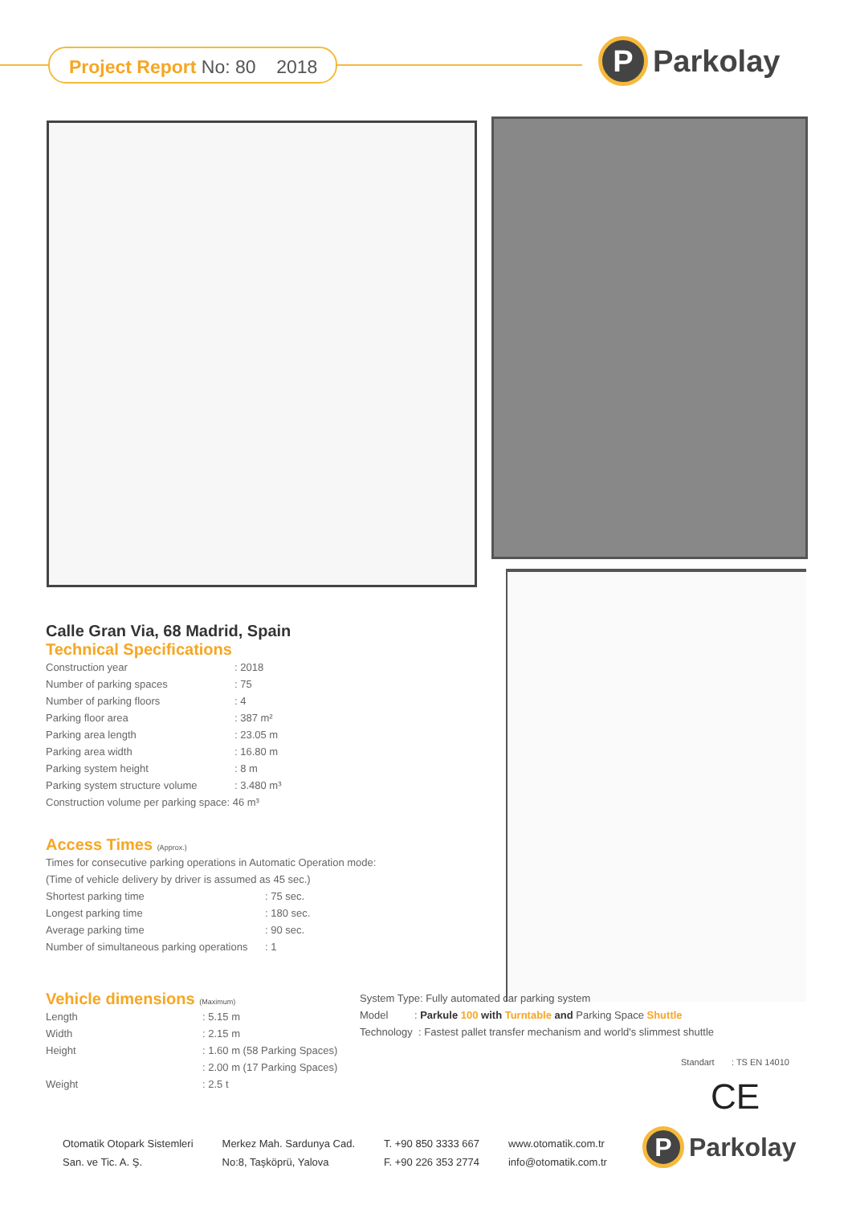Project Report No: 80 2018
P Parkolay
Calle Gran Via, 68 Madrid, Spain
Technical Specifications
| Construction year | : 2018 |
| Number of parking spaces | : 75 |
| Number of parking floors | : 4 |
| Parking floor area | : 387 m² |
| Parking area length | : 23.05 m |
| Parking area width | : 16.80 m |
| Parking system height | : 8 m |
| Parking system structure volume | : 3.480 m³ |
| Construction volume per parking space: 46 m³ | |
Access Times (Approx.)
| Times for consecutive parking operations in Automatic Operation mode: | |
| (Time of vehicle delivery by driver is assumed as 45 sec.) | |
| Shortest parking time | : 75 sec. |
| Longest parking time | : 180 sec. |
| Average parking time | : 90 sec. |
| Number of simultaneous parking operations | : 1 |
Vehicle dimensions (Maximum)
| Length | : 5.15 m |
| Width | : 2.15 m |
| Height | : 1.60 m (58 Parking Spaces) |
| | : 2.00 m (17 Parking Spaces) |
| Weight | : 2.5 t |
System Type: Fully automated car parking system
Model : Parkule 100 with Turntable and Parking Space Shuttle
Technology : Fastest pallet transfer mechanism and world's slimmest shuttle
Standart : TS EN 14010
CE
Otomatik Otopark Sistemleri
San. ve Tic. A. Ş.
Merkez Mah. Sardunya Cad.
No:8, Taşköprü, Yalova
T. +90 850 3333 667
F. +90 226 353 2774
www.otomatik.com.tr
info@otomatik.com.tr
P Parkolay